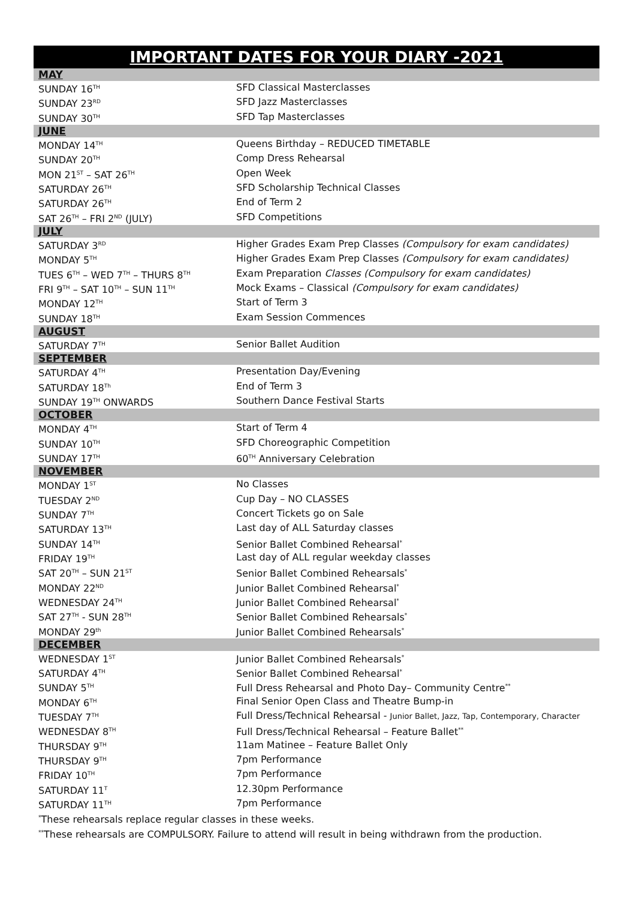IMPORTANT DATES FOR YOUR DIARY -2021
| MAY | |
| SUNDAY 16<sup>TH</sup> | SFD Classical Masterclasses |
| SUNDAY 23<sup>RD</sup> | SFD Jazz Masterclasses |
| SUNDAY 30<sup>TH</sup> | SFD Tap Masterclasses |
| JUNE | |
| MONDAY 14<sup>TH</sup> | Queens Birthday – REDUCED TIMETABLE |
| SUNDAY 20<sup>TH</sup> | Comp Dress Rehearsal |
| MON 21<sup>ST</sup> – SAT 26<sup>TH</sup> | Open Week |
| SATURDAY 26<sup>TH</sup> | SFD Scholarship Technical Classes |
| SATURDAY 26<sup>TH</sup> | End of Term 2 |
| SAT 26<sup>TH</sup> – FRI 2<sup>ND</sup> (JULY) | SFD Competitions |
| JULY | |
| SATURDAY 3<sup>RD</sup> | Higher Grades Exam Prep Classes (Compulsory for exam candidates) |
| MONDAY 5<sup>TH</sup> | Higher Grades Exam Prep Classes (Compulsory for exam candidates) |
| TUES 6<sup>TH</sup> – WED 7<sup>TH</sup> – THURS 8<sup>TH</sup> | Exam Preparation Classes (Compulsory for exam candidates) |
| FRI 9<sup>TH</sup> – SAT 10<sup>TH</sup> – SUN 11<sup>TH</sup> | Mock Exams – Classical (Compulsory for exam candidates) |
| MONDAY 12<sup>TH</sup> | Start of Term 3 |
| SUNDAY 18<sup>TH</sup> | Exam Session Commences |
| AUGUST | |
| SATURDAY 7<sup>TH</sup> | Senior Ballet Audition |
| SEPTEMBER | |
| SATURDAY 4<sup>TH</sup> | Presentation Day/Evening |
| SATURDAY 18<sup>Th</sup> | End of Term 3 |
| SUNDAY 19<sup>TH</sup> ONWARDS | Southern Dance Festival Starts |
| OCTOBER | |
| MONDAY 4<sup>TH</sup> | Start of Term 4 |
| SUNDAY 10<sup>TH</sup> | SFD Choreographic Competition |
| SUNDAY 17<sup>TH</sup> | 60<sup>TH</sup> Anniversary Celebration |
| NOVEMBER | |
| MONDAY 1<sup>ST</sup> | No Classes |
| TUESDAY 2<sup>ND</sup> | Cup Day – NO CLASSES |
| SUNDAY 7<sup>TH</sup> | Concert Tickets go on Sale |
| SATURDAY 13<sup>TH</sup> | Last day of ALL Saturday classes |
| SUNDAY 14<sup>TH</sup> | Senior Ballet Combined Rehearsal<sup>*</sup> |
| FRIDAY 19<sup>TH</sup> | Last day of ALL regular weekday classes |
| SAT 20<sup>TH</sup> – SUN 21<sup>ST</sup> | Senior Ballet Combined Rehearsals<sup>*</sup> |
| MONDAY 22<sup>ND</sup> | Junior Ballet Combined Rehearsal<sup>*</sup> |
| WEDNESDAY 24<sup>TH</sup> | Junior Ballet Combined Rehearsal<sup>*</sup> |
| SAT 27<sup>TH</sup> - SUN 28<sup>TH</sup> | Senior Ballet Combined Rehearsals<sup>*</sup> |
| MONDAY 29<sup>th</sup> | Junior Ballet Combined Rehearsals<sup>*</sup> |
| DECEMBER | |
| WEDNESDAY 1<sup>ST</sup> | Junior Ballet Combined Rehearsals<sup>*</sup> |
| SATURDAY 4<sup>TH</sup> | Senior Ballet Combined Rehearsal<sup>*</sup> |
| SUNDAY 5<sup>TH</sup> | Full Dress Rehearsal and Photo Day– Community Centre<sup>**</sup> |
| MONDAY 6<sup>TH</sup> | Final Senior Open Class and Theatre Bump-in |
| TUESDAY 7<sup>TH</sup> | Full Dress/Technical Rehearsal - Junior Ballet, Jazz, Tap, Contemporary, Character |
| WEDNESDAY 8<sup>TH</sup> | Full Dress/Technical Rehearsal – Feature Ballet<sup>**</sup> |
| THURSDAY 9<sup>TH</sup> | 11am Matinee – Feature Ballet Only |
| THURSDAY 9<sup>TH</sup> | 7pm Performance |
| FRIDAY 10<sup>TH</sup> | 7pm Performance |
| SATURDAY 11<sup>T</sup> | 12.30pm Performance |
| SATURDAY 11<sup>TH</sup> | 7pm Performance |
<sup>*</sup> These rehearsals replace regular classes in these weeks.
<sup>**</sup> These rehearsals are COMPULSORY. Failure to attend will result in being withdrawn from the production.